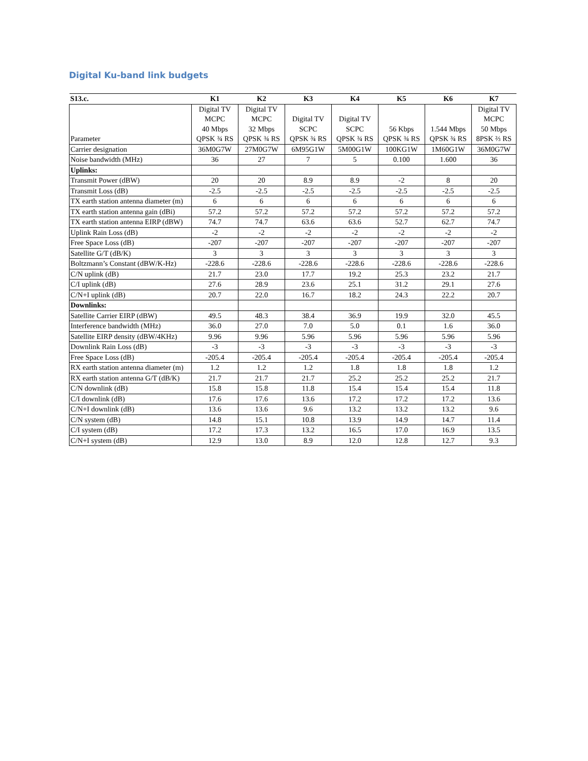Digital Ku-band link budgets
| S13.c. | K1 | K2 | K3 | K4 | K5 | K6 | K7 |
| --- | --- | --- | --- | --- | --- | --- | --- |
| Parameter | Digital TV MCPC 40 Mbps QPSK ¾ RS | Digital TV MCPC 32 Mbps QPSK ¾ RS | Digital TV SCPC QPSK ¾ RS | Digital TV SCPC QPSK ¾ RS | 56 Kbps QPSK ¾ RS | 1.544 Mbps QPSK ¾ RS | Digital TV MCPC 50 Mbps 8PSK ⅔ RS |
| Carrier designation | 36M0G7W | 27M0G7W | 6M95G1W | 5M00G1W | 100KG1W | 1M60G1W | 36M0G7W |
| Noise bandwidth (MHz) | 36 | 27 | 7 | 5 | 0.100 | 1.600 | 36 |
| Uplinks: | | | | | | | |
| Transmit Power (dBW) | 20 | 20 | 8.9 | 8.9 | -2 | 8 | 20 |
| Transmit Loss (dB) | -2.5 | -2.5 | -2.5 | -2.5 | -2.5 | -2.5 | -2.5 |
| TX earth station antenna diameter (m) | 6 | 6 | 6 | 6 | 6 | 6 | 6 |
| TX earth station antenna gain (dBi) | 57.2 | 57.2 | 57.2 | 57.2 | 57.2 | 57.2 | 57.2 |
| TX earth station antenna EIRP (dBW) | 74.7 | 74.7 | 63.6 | 63.6 | 52.7 | 62.7 | 74.7 |
| Uplink Rain Loss (dB) | -2 | -2 | -2 | -2 | -2 | -2 | -2 |
| Free Space Loss (dB) | -207 | -207 | -207 | -207 | -207 | -207 | -207 |
| Satellite G/T (dB/K) | 3 | 3 | 3 | 3 | 3 | 3 | 3 |
| Boltzmann’s Constant (dBW/K-Hz) | -228.6 | -228.6 | -228.6 | -228.6 | -228.6 | -228.6 | -228.6 |
| C/N uplink (dB) | 21.7 | 23.0 | 17.7 | 19.2 | 25.3 | 23.2 | 21.7 |
| C/I uplink (dB) | 27.6 | 28.9 | 23.6 | 25.1 | 31.2 | 29.1 | 27.6 |
| C/N+I uplink (dB) | 20.7 | 22.0 | 16.7 | 18.2 | 24.3 | 22.2 | 20.7 |
| Downlinks: | | | | | | | |
| Satellite Carrier EIRP (dBW) | 49.5 | 48.3 | 38.4 | 36.9 | 19.9 | 32.0 | 45.5 |
| Interference bandwidth (MHz) | 36.0 | 27.0 | 7.0 | 5.0 | 0.1 | 1.6 | 36.0 |
| Satellite EIRP density (dBW/4KHz) | 9.96 | 9.96 | 5.96 | 5.96 | 5.96 | 5.96 | 5.96 |
| Downlink Rain Loss (dB) | -3 | -3 | -3 | -3 | -3 | -3 | -3 |
| Free Space Loss (dB) | -205.4 | -205.4 | -205.4 | -205.4 | -205.4 | -205.4 | -205.4 |
| RX earth station antenna diameter (m) | 1.2 | 1.2 | 1.2 | 1.8 | 1.8 | 1.8 | 1.2 |
| RX earth station antenna G/T (dB/K) | 21.7 | 21.7 | 21.7 | 25.2 | 25.2 | 25.2 | 21.7 |
| C/N downlink (dB) | 15.8 | 15.8 | 11.8 | 15.4 | 15.4 | 15.4 | 11.8 |
| C/I downlink (dB) | 17.6 | 17.6 | 13.6 | 17.2 | 17.2 | 17.2 | 13.6 |
| C/N+I downlink (dB) | 13.6 | 13.6 | 9.6 | 13.2 | 13.2 | 13.2 | 9.6 |
| C/N system (dB) | 14.8 | 15.1 | 10.8 | 13.9 | 14.9 | 14.7 | 11.4 |
| C/I system (dB) | 17.2 | 17.3 | 13.2 | 16.5 | 17.0 | 16.9 | 13.5 |
| C/N+I system (dB) | 12.9 | 13.0 | 8.9 | 12.0 | 12.8 | 12.7 | 9.3 |